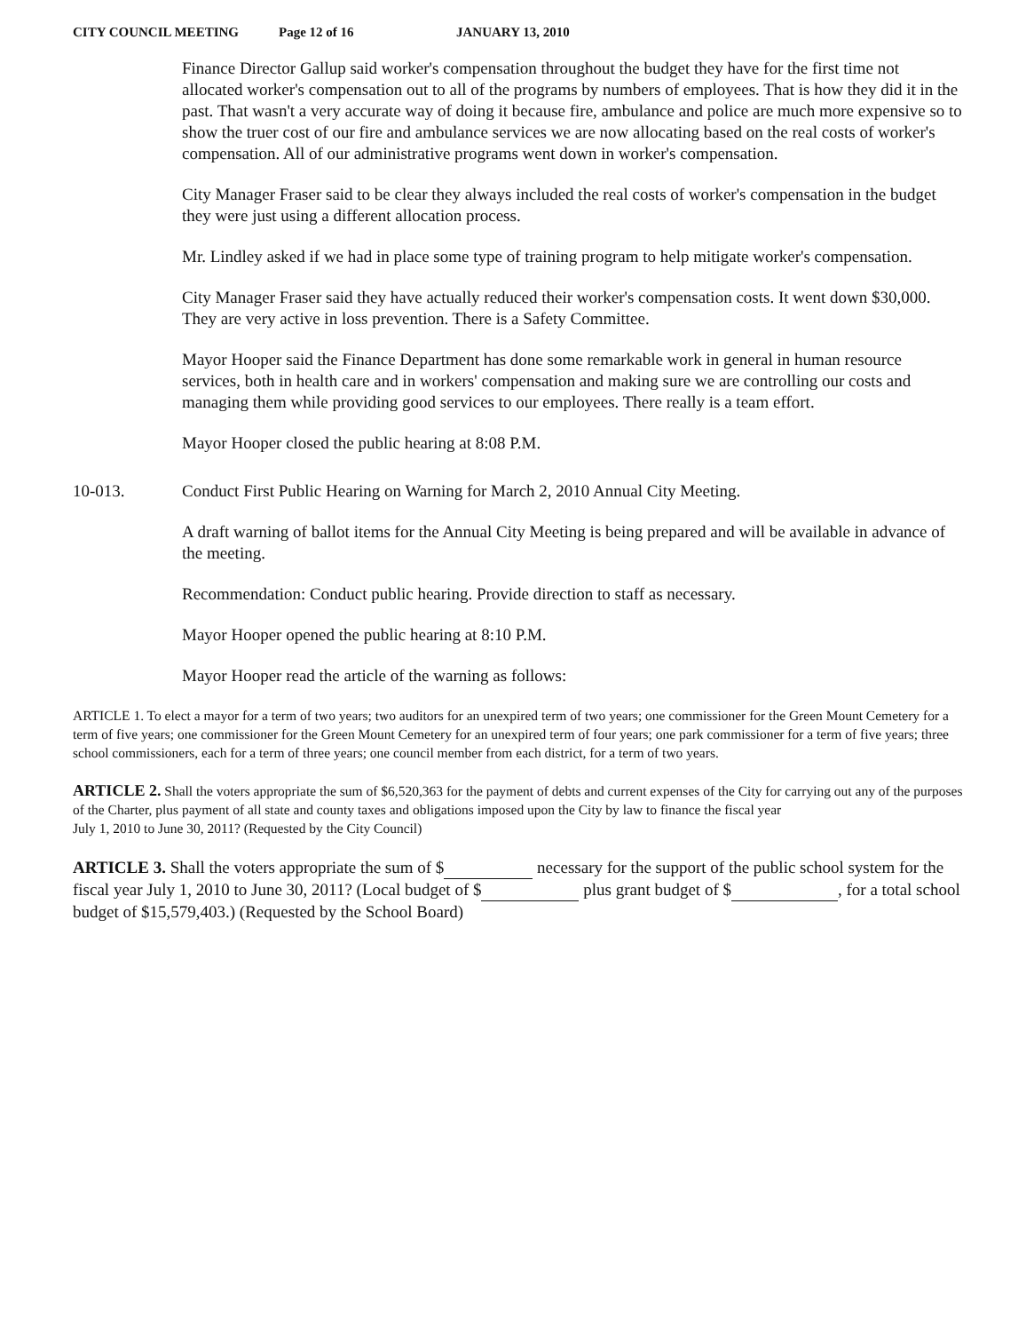CITY COUNCIL MEETING Page 12 of 16 JANUARY 13, 2010
Finance Director Gallup said worker's compensation throughout the budget they have for the first time not allocated worker's compensation out to all of the programs by numbers of employees. That is how they did it in the past. That wasn't a very accurate way of doing it because fire, ambulance and police are much more expensive so to show the truer cost of our fire and ambulance services we are now allocating based on the real costs of worker's compensation. All of our administrative programs went down in worker's compensation.
City Manager Fraser said to be clear they always included the real costs of worker's compensation in the budget they were just using a different allocation process.
Mr. Lindley asked if we had in place some type of training program to help mitigate worker's compensation.
City Manager Fraser said they have actually reduced their worker's compensation costs. It went down $30,000. They are very active in loss prevention. There is a Safety Committee.
Mayor Hooper said the Finance Department has done some remarkable work in general in human resource services, both in health care and in workers' compensation and making sure we are controlling our costs and managing them while providing good services to our employees. There really is a team effort.
Mayor Hooper closed the public hearing at 8:08 P.M.
10-013. Conduct First Public Hearing on Warning for March 2, 2010 Annual City Meeting.
A draft warning of ballot items for the Annual City Meeting is being prepared and will be available in advance of the meeting.
Recommendation: Conduct public hearing. Provide direction to staff as necessary.
Mayor Hooper opened the public hearing at 8:10 P.M.
Mayor Hooper read the article of the warning as follows:
ARTICLE 1. To elect a mayor for a term of two years; two auditors for an unexpired term of two years; one commissioner for the Green Mount Cemetery for a term of five years; one commissioner for the Green Mount Cemetery for an unexpired term of four years; one park commissioner for a term of five years; three school commissioners, each for a term of three years; one council member from each district, for a term of two years.
ARTICLE 2. Shall the voters appropriate the sum of $6,520,363 for the payment of debts and current expenses of the City for carrying out any of the purposes of the Charter, plus payment of all state and county taxes and obligations imposed upon the City by law to finance the fiscal year
July 1, 2010 to June 30, 2011? (Requested by the City Council)
ARTICLE 3. Shall the voters appropriate the sum of $ necessary for the support of the public school system for the fiscal year July 1, 2010 to June 30, 2011? (Local budget of $ plus grant budget of $ , for a total school budget of $15,579,403.) (Requested by the School Board)